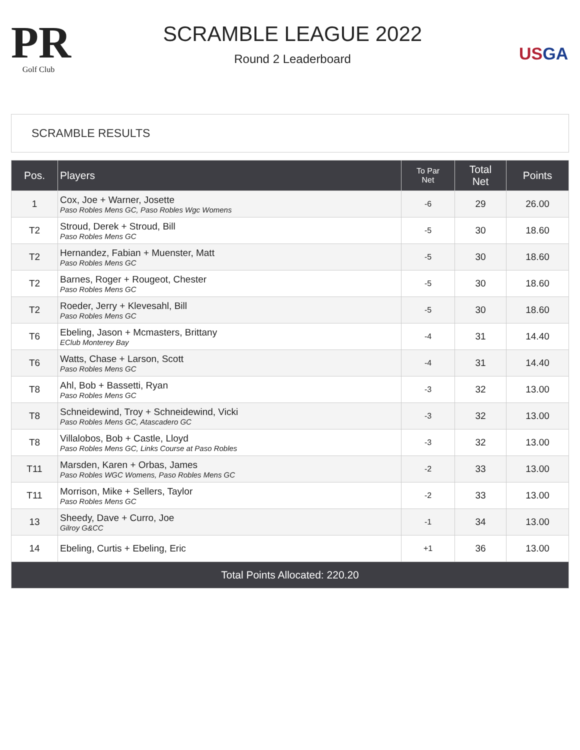PR
Golf Club
SCRAMBLE LEAGUE 2022
Round 2 Leaderboard
USGA
SCRAMBLE RESULTS
| Pos. | Players | To Par Net | Total Net | Points |
| --- | --- | --- | --- | --- |
| 1 | Cox, Joe + Warner, Josette Paso Robles Mens GC, Paso Robles Wgc Womens | -6 | 29 | 26.00 |
| T2 | Stroud, Derek + Stroud, Bill Paso Robles Mens GC | -5 | 30 | 18.60 |
| T2 | Hernandez, Fabian + Muenster, Matt Paso Robles Mens GC | -5 | 30 | 18.60 |
| T2 | Barnes, Roger + Rougeot, Chester Paso Robles Mens GC | -5 | 30 | 18.60 |
| T2 | Roeder, Jerry + Klevesahl, Bill Paso Robles Mens GC | -5 | 30 | 18.60 |
| T6 | Ebeling, Jason + Mcmasters, Brittany EClub Monterey Bay | -4 | 31 | 14.40 |
| T6 | Watts, Chase + Larson, Scott Paso Robles Mens GC | -4 | 31 | 14.40 |
| T8 | Ahl, Bob + Bassetti, Ryan Paso Robles Mens GC | -3 | 32 | 13.00 |
| T8 | Schneidewind, Troy + Schneidewind, Vicki Paso Robles Mens GC, Atascadero GC | -3 | 32 | 13.00 |
| T8 | Villalobos, Bob + Castle, Lloyd Paso Robles Mens GC, Links Course at Paso Robles | -3 | 32 | 13.00 |
| T11 | Marsden, Karen + Orbas, James Paso Robles WGC Womens, Paso Robles Mens GC | -2 | 33 | 13.00 |
| T11 | Morrison, Mike + Sellers, Taylor Paso Robles Mens GC | -2 | 33 | 13.00 |
| 13 | Sheedy, Dave + Curro, Joe Gilroy G&CC | -1 | 34 | 13.00 |
| 14 | Ebeling, Curtis + Ebeling, Eric | +1 | 36 | 13.00 |
| Total Points Allocated: 220.20 | | | | |